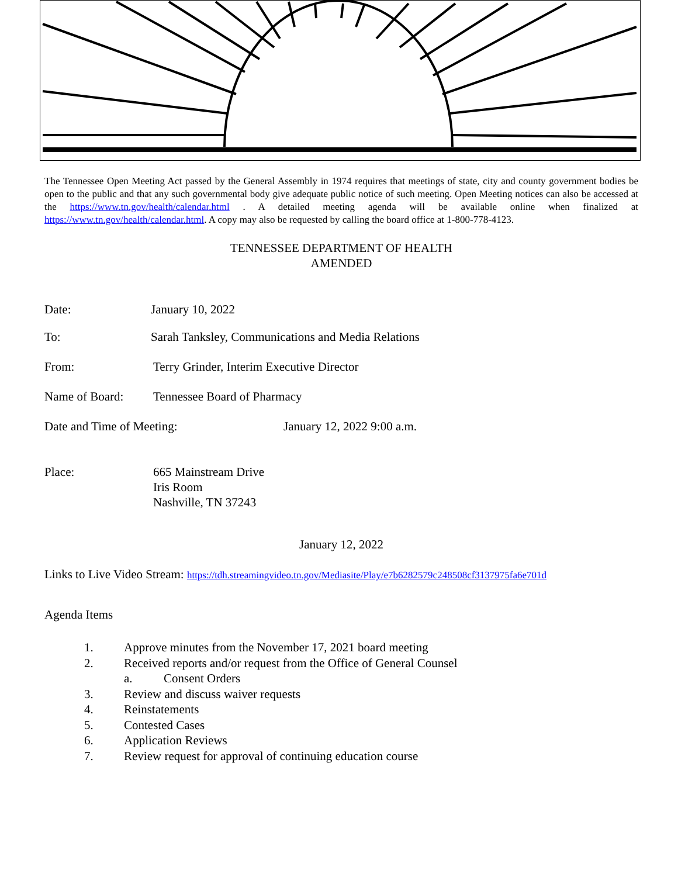The Tennessee Open Meeting Act passed by the General Assembly in 1974 requires that meetings of state, city and county government bodies be open to the public and that any such governmental body give adequate public notice of such meeting. Open Meeting notices can also be accessed at the https://www.tn.gov/health/calendar.html . A detailed meeting agenda will be available online when finalized at https://www.tn.gov/health/calendar.html. A copy may also be requested by calling the board office at 1-800-778-4123.
TENNESSEE DEPARTMENT OF HEALTH
AMENDED
Date: January 10, 2022
To: Sarah Tanksley, Communications and Media Relations
From: Terry Grinder, Interim Executive Director
Name of Board: Tennessee Board of Pharmacy
Date and Time of Meeting: January 12, 2022 9:00 a.m.
Place: 665 Mainstream Drive
Iris Room
Nashville, TN 37243
January 12, 2022
Links to Live Video Stream: https://tdh.streamingvideo.tn.gov/Mediasite/Play/e7b6282579c248508cf3137975fa6e701d
Agenda Items
1. Approve minutes from the November 17, 2021 board meeting
2. Received reports and/or request from the Office of General Counsel
a. Consent Orders
3. Review and discuss waiver requests
4. Reinstatements
5. Contested Cases
6. Application Reviews
7. Review request for approval of continuing education course